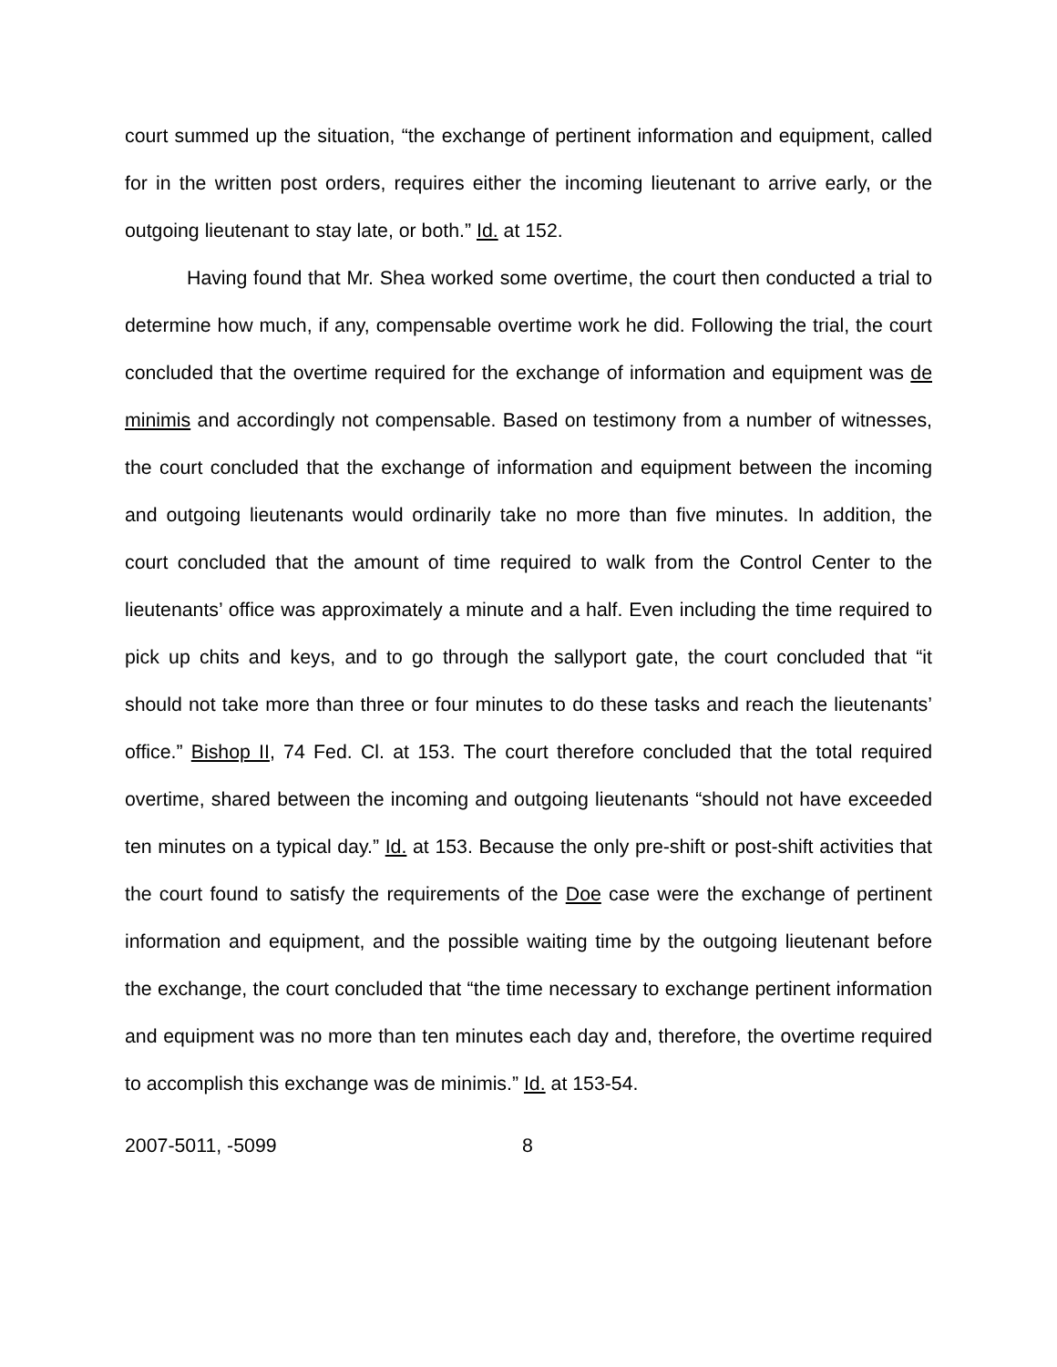court summed up the situation, “the exchange of pertinent information and equipment, called for in the written post orders, requires either the incoming lieutenant to arrive early, or the outgoing lieutenant to stay late, or both.” Id. at 152.
Having found that Mr. Shea worked some overtime, the court then conducted a trial to determine how much, if any, compensable overtime work he did. Following the trial, the court concluded that the overtime required for the exchange of information and equipment was de minimis and accordingly not compensable. Based on testimony from a number of witnesses, the court concluded that the exchange of information and equipment between the incoming and outgoing lieutenants would ordinarily take no more than five minutes. In addition, the court concluded that the amount of time required to walk from the Control Center to the lieutenants’ office was approximately a minute and a half. Even including the time required to pick up chits and keys, and to go through the sallyport gate, the court concluded that “it should not take more than three or four minutes to do these tasks and reach the lieutenants’ office.” Bishop II, 74 Fed. Cl. at 153. The court therefore concluded that the total required overtime, shared between the incoming and outgoing lieutenants “should not have exceeded ten minutes on a typical day.” Id. at 153. Because the only pre-shift or post-shift activities that the court found to satisfy the requirements of the Doe case were the exchange of pertinent information and equipment, and the possible waiting time by the outgoing lieutenant before the exchange, the court concluded that “the time necessary to exchange pertinent information and equipment was no more than ten minutes each day and, therefore, the overtime required to accomplish this exchange was de minimis.” Id. at 153-54.
2007-5011, -5099 8